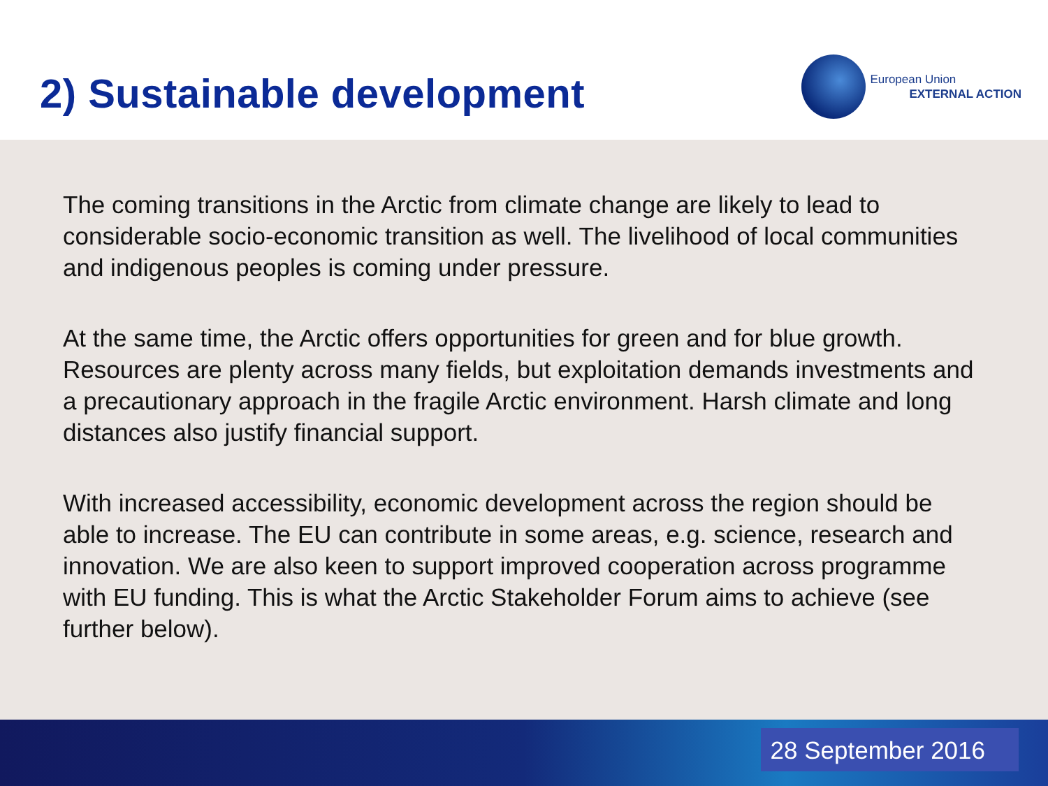2) Sustainable development
European Union
EXTERNAL ACTION
The coming transitions in the Arctic from climate change are likely to lead to considerable socio-economic transition as well. The livelihood of local communities and indigenous peoples is coming under pressure.
At the same time, the Arctic offers opportunities for green and for blue growth. Resources are plenty across many fields, but exploitation demands investments and a precautionary approach in the fragile Arctic environment. Harsh climate and long distances also justify financial support.
With increased accessibility, economic development across the region should be able to increase. The EU can contribute in some areas, e.g. science, research and innovation. We are also keen to support improved cooperation across programme with EU funding. This is what the Arctic Stakeholder Forum aims to achieve (see further below).
28 September 2016